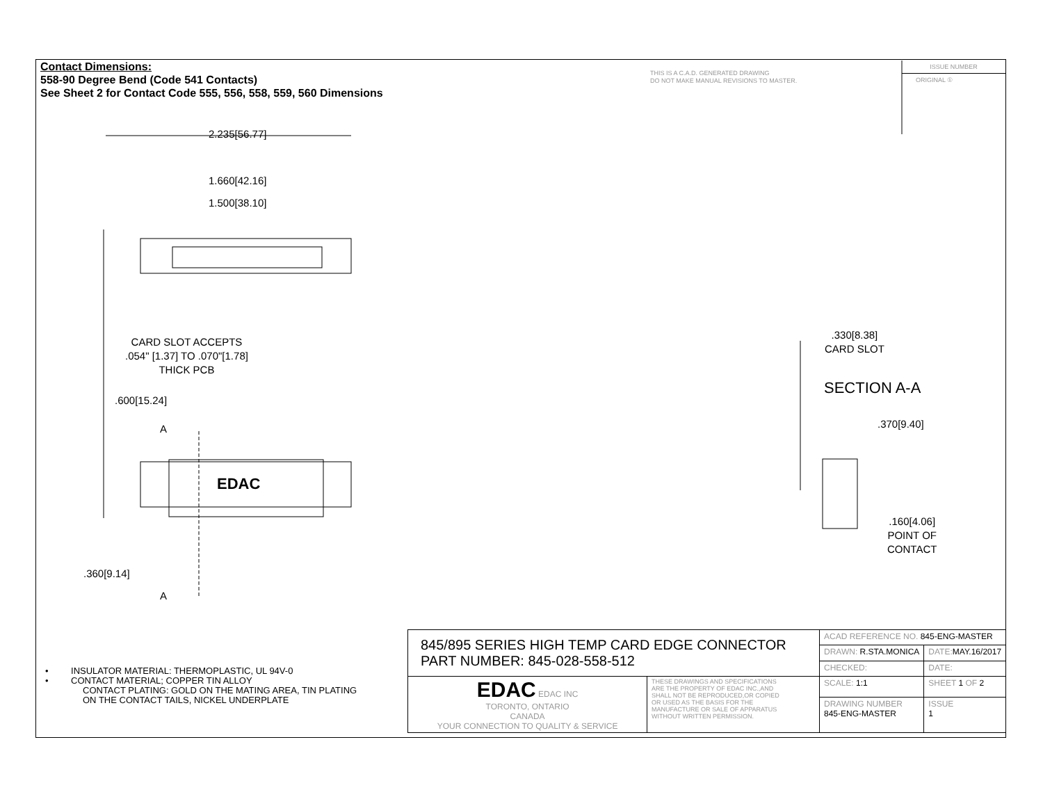Contact Dimensions:
558-90 Degree Bend (Code 541 Contacts)
See Sheet 2 for Contact Code 555, 556, 558, 559, 560 Dimensions
THIS IS A C.A.D. GENERATED DRAWING
DO NOT MAKE MANUAL REVISIONS TO MASTER.
ISSUE NUMBER
ORIGINAL ①
2.235[56.77]
1.660[42.16]
1.500[38.10]
CARD SLOT ACCEPTS
.054" [1.37] TO .070"[1.78]
THICK PCB
.600[15.24]
A
EDAC
.360[9.14]
A
.330[8.38]
CARD SLOT
SECTION A-A
.370[9.40]
.160[4.06]
POINT OF
CONTACT
• INSULATOR MATERIAL: THERMOPLASTIC, UL 94V-0
• CONTACT MATERIAL; COPPER TIN ALLOY
CONTACT PLATING: GOLD ON THE MATING AREA, TIN PLATING
ON THE CONTACT TAILS, NICKEL UNDERPLATE
| 845/895 SERIES HIGH TEMP CARD EDGE CONNECTOR PART NUMBER: 845-028-558-512 | | ACAD REFERENCE NO. 845-ENG-MASTER | | |
| | | DRAWN: R.STA.MONICA | DATE: MAY.16/2017 | |
| | | CHECKED: | DATE: | |
| EDAC EDAC INC TORONTO, ONTARIO CANADA YOUR CONNECTION TO QUALITY & SERVICE | THESE DRAWINGS AND SPECIFICATIONS ARE THE PROPERTY OF EDAC INC.,AND SHALL NOT BE REPRODUCED,OR COPIED OR USED AS THE BASIS FOR THE MANUFACTURE OR SALE OF APPARATUS WITHOUT WRITTEN PERMISSION. | SCALE: 1:1 | SHEET 1 OF 2 | |
| | | DRAWING NUMBER 845-ENG-MASTER | | ISSUE 1 |